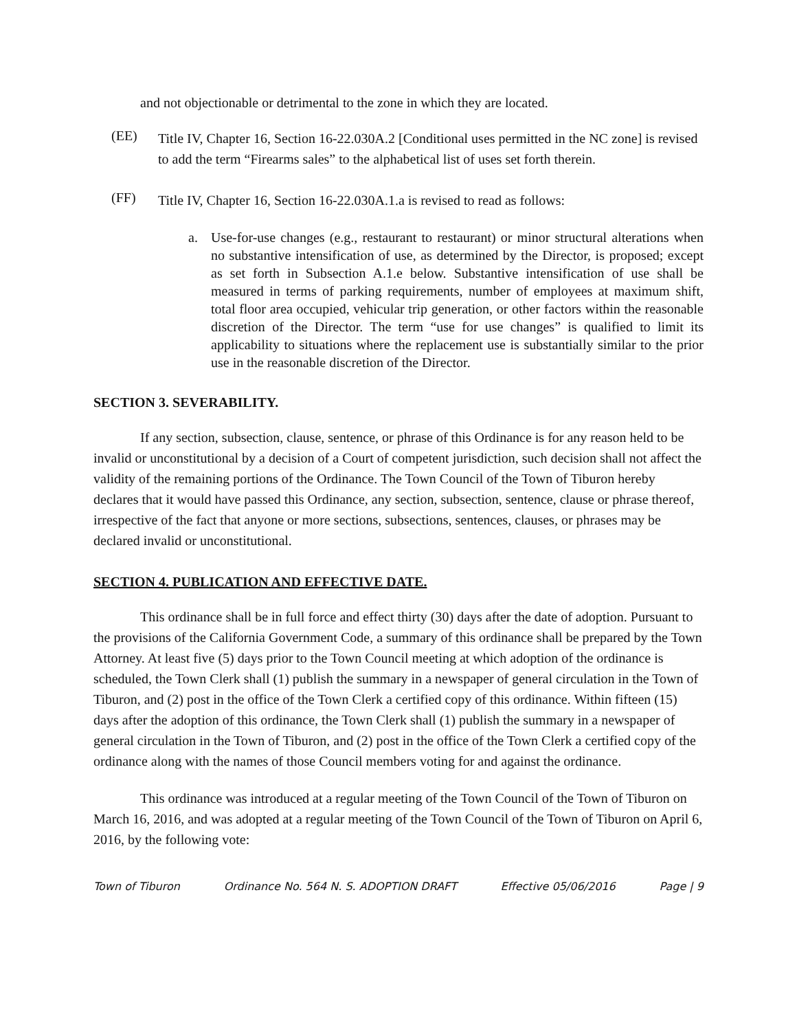and not objectionable or detrimental to the zone in which they are located.
(EE)
Title IV, Chapter 16, Section 16-22.030A.2 [Conditional uses permitted in the NC zone] is revised to add the term “Firearms sales” to the alphabetical list of uses set forth therein.
(FF)
Title IV, Chapter 16, Section 16-22.030A.1.a is revised to read as follows:
a. Use-for-use changes (e.g., restaurant to restaurant) or minor structural alterations when no substantive intensification of use, as determined by the Director, is proposed; except as set forth in Subsection A.1.e below. Substantive intensification of use shall be measured in terms of parking requirements, number of employees at maximum shift, total floor area occupied, vehicular trip generation, or other factors within the reasonable discretion of the Director. The term “use for use changes” is qualified to limit its applicability to situations where the replacement use is substantially similar to the prior use in the reasonable discretion of the Director.
SECTION 3. SEVERABILITY.
If any section, subsection, clause, sentence, or phrase of this Ordinance is for any reason held to be invalid or unconstitutional by a decision of a Court of competent jurisdiction, such decision shall not affect the validity of the remaining portions of the Ordinance. The Town Council of the Town of Tiburon hereby declares that it would have passed this Ordinance, any section, subsection, sentence, clause or phrase thereof, irrespective of the fact that anyone or more sections, subsections, sentences, clauses, or phrases may be declared invalid or unconstitutional.
SECTION 4. PUBLICATION AND EFFECTIVE DATE.
This ordinance shall be in full force and effect thirty (30) days after the date of adoption. Pursuant to the provisions of the California Government Code, a summary of this ordinance shall be prepared by the Town Attorney. At least five (5) days prior to the Town Council meeting at which adoption of the ordinance is scheduled, the Town Clerk shall (1) publish the summary in a newspaper of general circulation in the Town of Tiburon, and (2) post in the office of the Town Clerk a certified copy of this ordinance. Within fifteen (15) days after the adoption of this ordinance, the Town Clerk shall (1) publish the summary in a newspaper of general circulation in the Town of Tiburon, and (2) post in the office of the Town Clerk a certified copy of the ordinance along with the names of those Council members voting for and against the ordinance.
This ordinance was introduced at a regular meeting of the Town Council of the Town of Tiburon on March 16, 2016, and was adopted at a regular meeting of the Town Council of the Town of Tiburon on April 6, 2016, by the following vote:
Town of Tiburon Ordinance No. 564 N. S. ADOPTION DRAFT Effective 05/06/2016 Page | 9